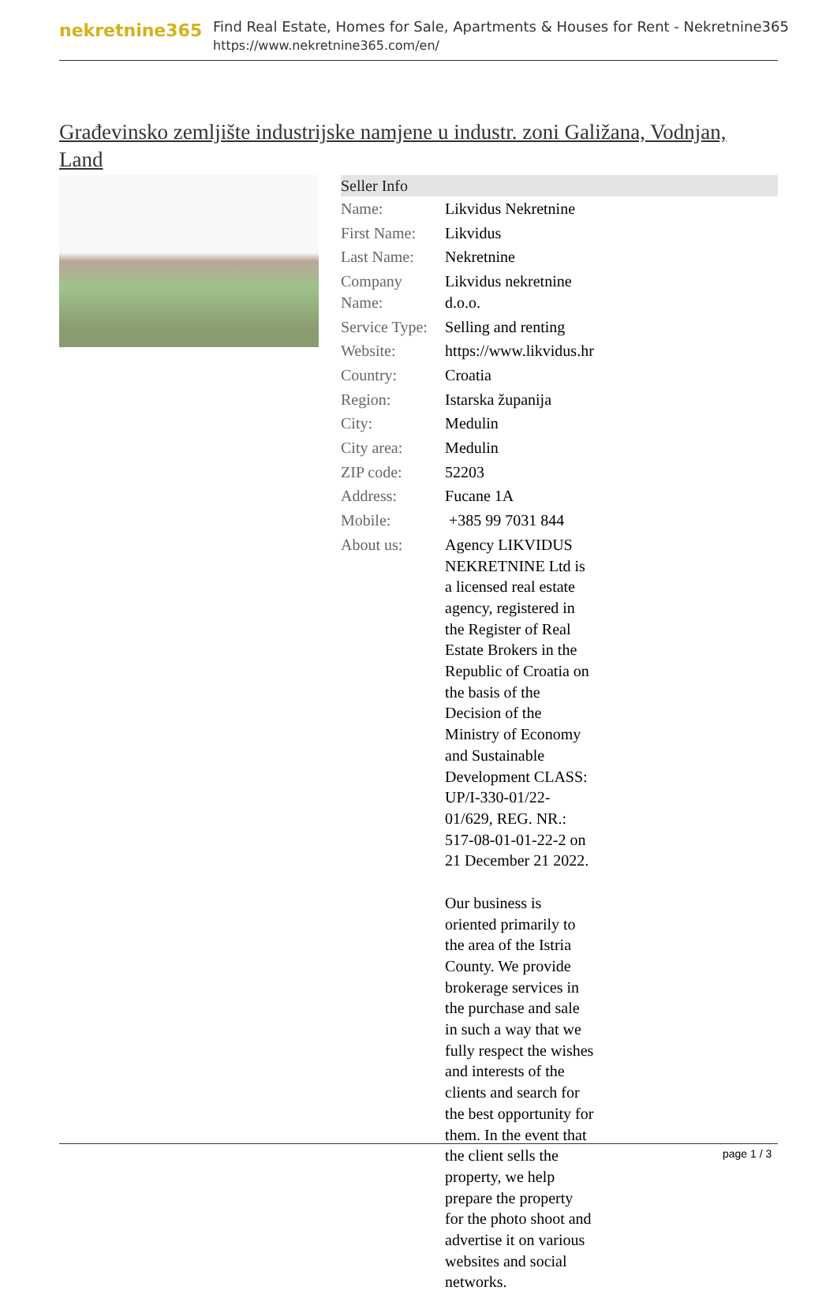nekretnine365
Find Real Estate, Homes for Sale, Apartments & Houses for Rent - Nekretnine365
https://www.nekretnine365.com/en/
Građevinsko zemljište industrijske namjene u industr. zoni Galižana, Vodnjan, Land
| Seller Info | | |
| --- | --- | --- |
| Name: | Likvidus Nekretnine | |
| First Name: | Likvidus | |
| Last Name: | Nekretnine | |
| Company Name: | Likvidus nekretnine d.o.o. | |
| Service Type: | Selling and renting | |
| Website: | https://www.likvidus.hr | |
| Country: | Croatia | |
| Region: | Istarska županija | |
| City: | Medulin | |
| City area: | Medulin | |
| ZIP code: | 52203 | |
| Address: | Fucane 1A | |
| Mobile: | +385 99 7031 844 | |
| About us: | Agency LIKVIDUS NEKRETNINE Ltd is a licensed real estate agency, registered in the Register of Real Estate Brokers in the Republic of Croatia on the basis of the Decision of the Ministry of Economy and Sustainable Development CLASS: UP/I-330-01/22-01/629, REG. NR.: 517-08-01-01-22-2 on 21 December 21 2022. Our business is oriented primarily to the area of the Istria County. We provide brokerage services in the purchase and sale in such a way that we fully respect the wishes and interests of the clients and search for the best opportunity for them. In the event that the client sells the property, we help prepare the property for the photo shoot and advertise it on various websites and social networks. | |
page 1 / 3